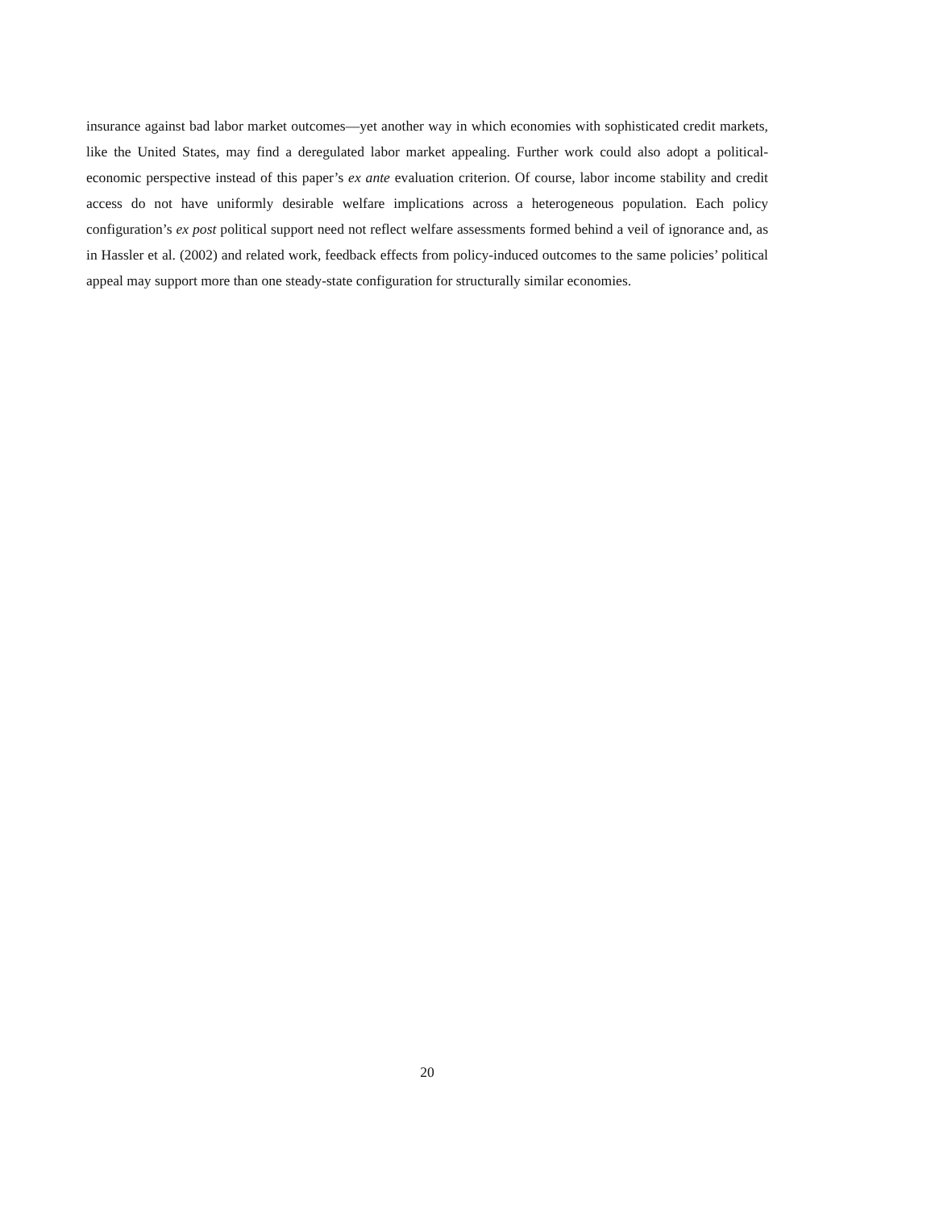insurance against bad labor market outcomes—yet another way in which economies with sophisticated credit markets, like the United States, may find a deregulated labor market appealing. Further work could also adopt a political-economic perspective instead of this paper’s ex ante evaluation criterion. Of course, labor income stability and credit access do not have uniformly desirable welfare implications across a heterogeneous population. Each policy configuration’s ex post political support need not reflect welfare assessments formed behind a veil of ignorance and, as in Hassler et al. (2002) and related work, feedback effects from policy-induced outcomes to the same policies’ political appeal may support more than one steady-state configuration for structurally similar economies.
20